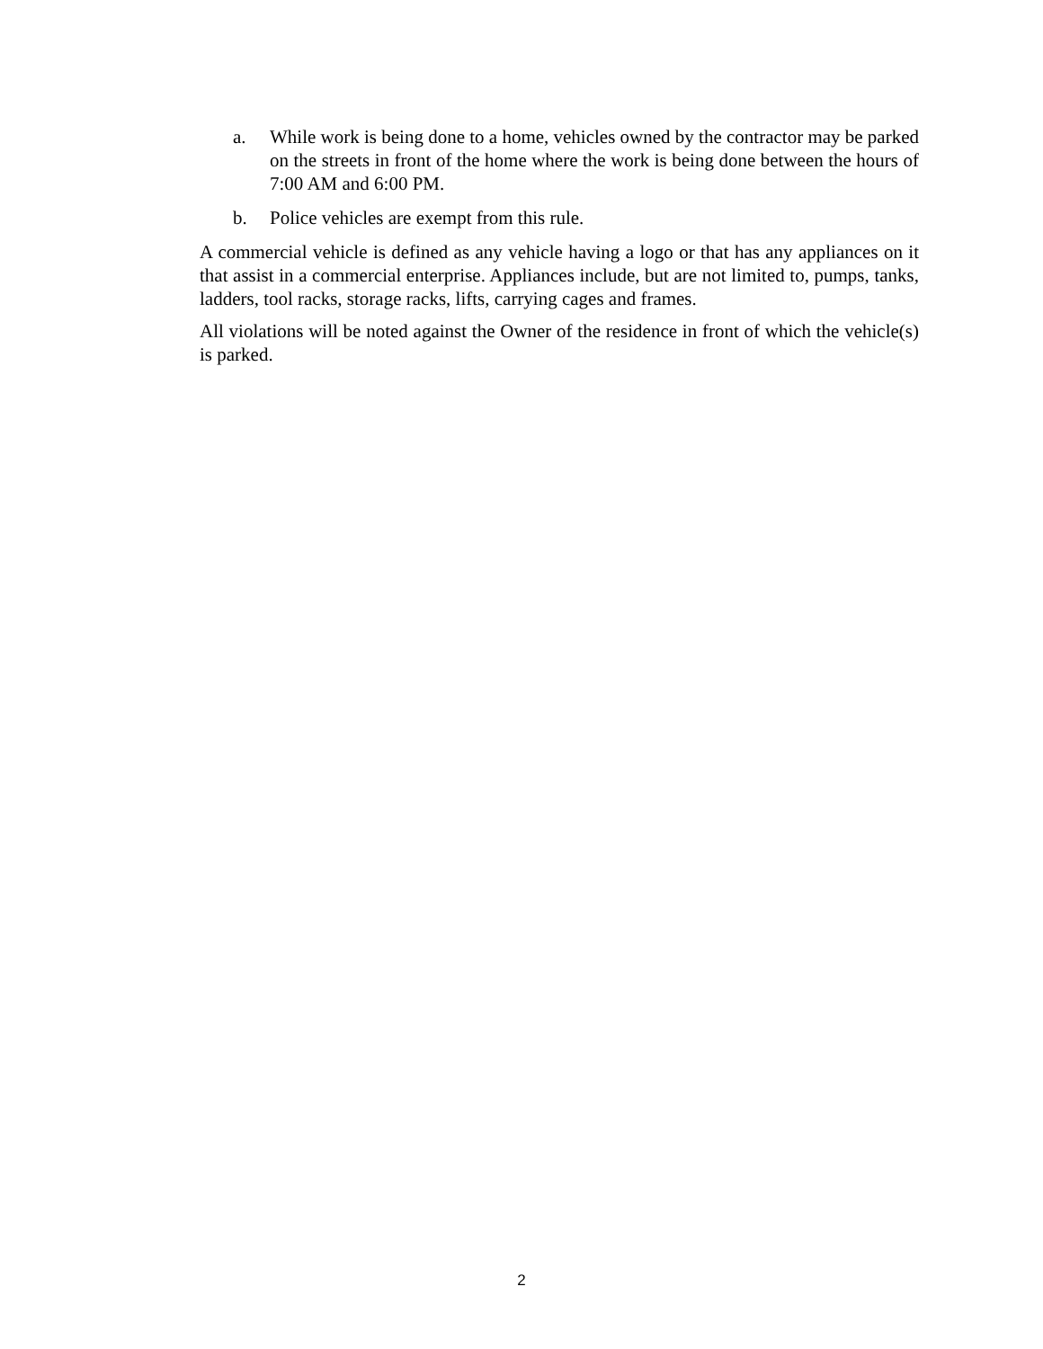a. While work is being done to a home, vehicles owned by the contractor may be parked on the streets in front of the home where the work is being done between the hours of 7:00 AM and 6:00 PM.
b. Police vehicles are exempt from this rule.
A commercial vehicle is defined as any vehicle having a logo or that has any appliances on it that assist in a commercial enterprise. Appliances include, but are not limited to, pumps, tanks, ladders, tool racks, storage racks, lifts, carrying cages and frames.
All violations will be noted against the Owner of the residence in front of which the vehicle(s) is parked.
2